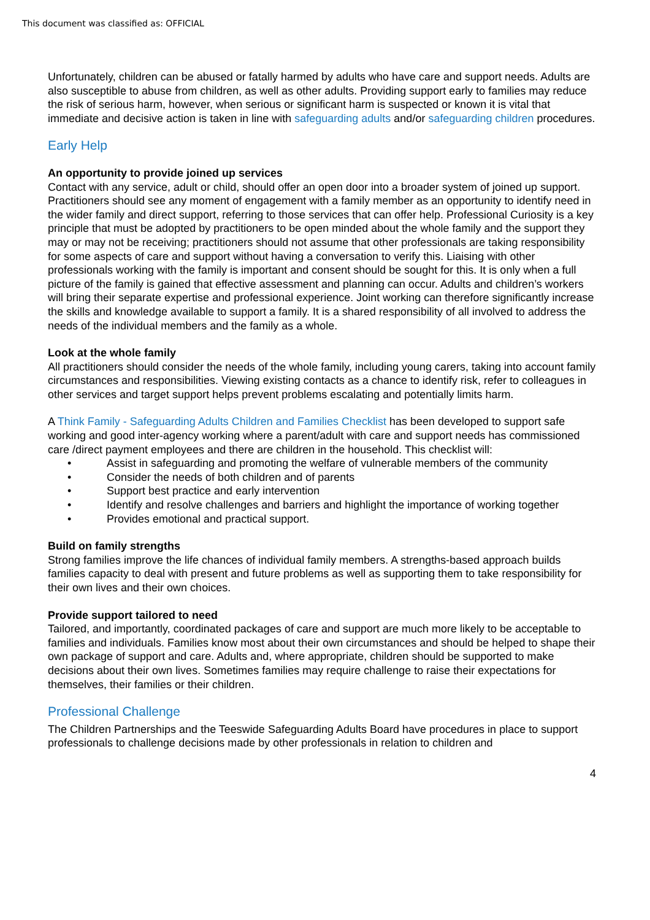This document was classified as: OFFICIAL
Unfortunately, children can be abused or fatally harmed by adults who have care and support needs. Adults are also susceptible to abuse from children, as well as other adults. Providing support early to families may reduce the risk of serious harm, however, when serious or significant harm is suspected or known it is vital that immediate and decisive action is taken in line with safeguarding adults and/or safeguarding children procedures.
Early Help
An opportunity to provide joined up services
Contact with any service, adult or child, should offer an open door into a broader system of joined up support. Practitioners should see any moment of engagement with a family member as an opportunity to identify need in the wider family and direct support, referring to those services that can offer help. Professional Curiosity is a key principle that must be adopted by practitioners to be open minded about the whole family and the support they may or may not be receiving; practitioners should not assume that other professionals are taking responsibility for some aspects of care and support without having a conversation to verify this. Liaising with other professionals working with the family is important and consent should be sought for this. It is only when a full picture of the family is gained that effective assessment and planning can occur. Adults and children’s workers will bring their separate expertise and professional experience. Joint working can therefore significantly increase the skills and knowledge available to support a family. It is a shared responsibility of all involved to address the needs of the individual members and the family as a whole.
Look at the whole family
All practitioners should consider the needs of the whole family, including young carers, taking into account family circumstances and responsibilities. Viewing existing contacts as a chance to identify risk, refer to colleagues in other services and target support helps prevent problems escalating and potentially limits harm.
A Think Family - Safeguarding Adults Children and Families Checklist has been developed to support safe working and good inter-agency working where a parent/adult with care and support needs has commissioned care /direct payment employees and there are children in the household. This checklist will:
• Assist in safeguarding and promoting the welfare of vulnerable members of the community
• Consider the needs of both children and of parents
• Support best practice and early intervention
• Identify and resolve challenges and barriers and highlight the importance of working together
• Provides emotional and practical support.
Build on family strengths
Strong families improve the life chances of individual family members. A strengths-based approach builds families capacity to deal with present and future problems as well as supporting them to take responsibility for their own lives and their own choices.
Provide support tailored to need
Tailored, and importantly, coordinated packages of care and support are much more likely to be acceptable to families and individuals. Families know most about their own circumstances and should be helped to shape their own package of support and care. Adults and, where appropriate, children should be supported to make decisions about their own lives. Sometimes families may require challenge to raise their expectations for themselves, their families or their children.
Professional Challenge
The Children Partnerships and the Teeswide Safeguarding Adults Board have procedures in place to support professionals to challenge decisions made by other professionals in relation to children and
4